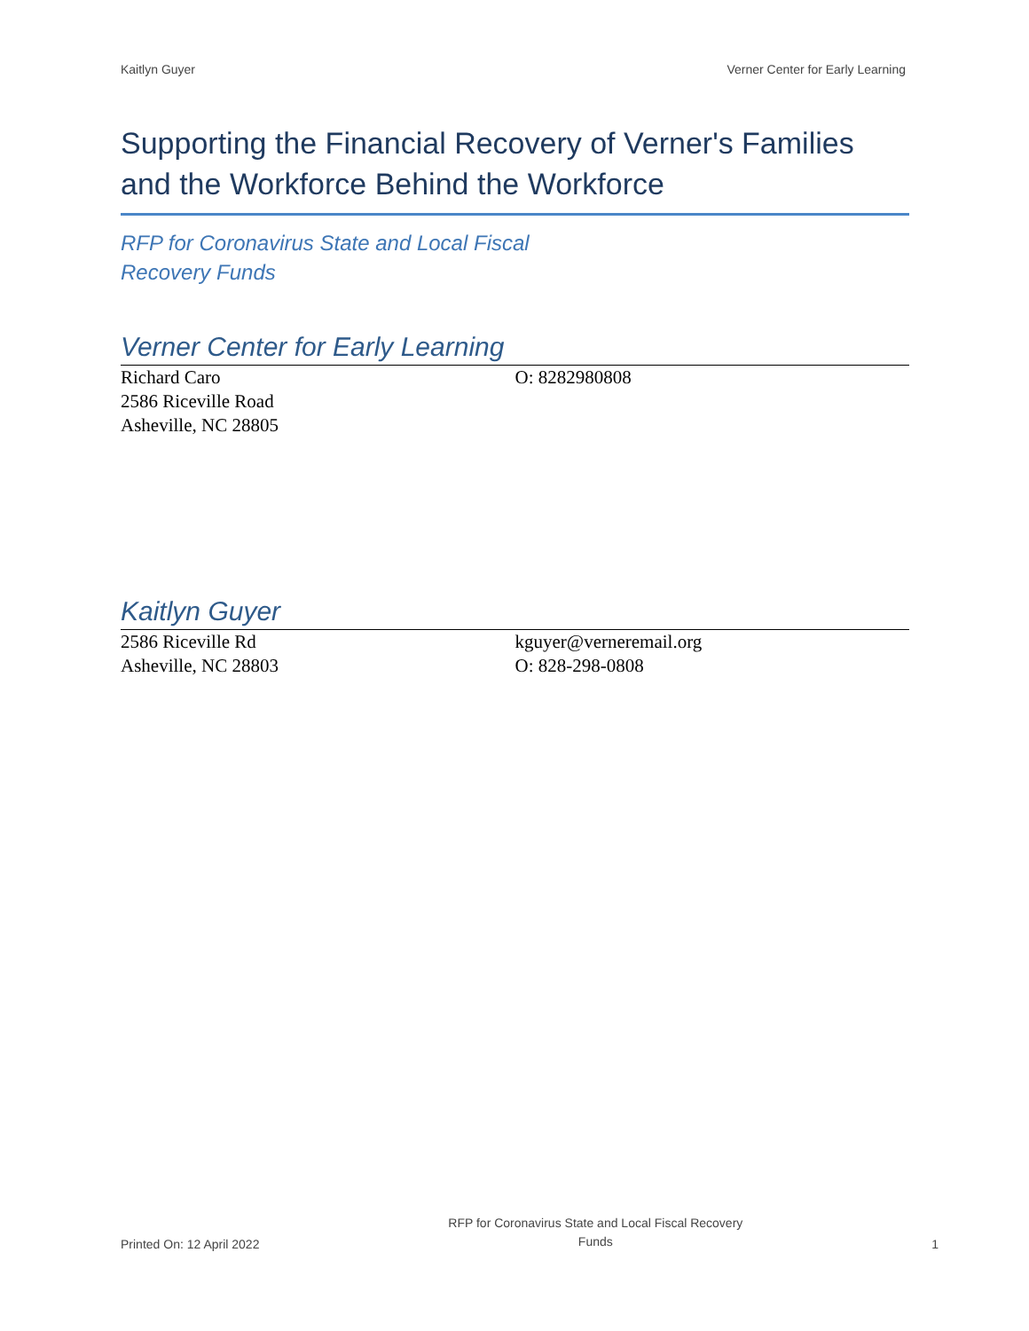Kaitlyn Guyer Verner Center for Early Learning
Supporting the Financial Recovery of Verner's Families and the Workforce Behind the Workforce
RFP for Coronavirus State and Local Fiscal
Recovery Funds
Verner Center for Early Learning
Richard Caro
2586 Riceville Road
Asheville, NC 28805
O: 8282980808
Kaitlyn Guyer
2586 Riceville Rd
Asheville, NC 28803
kguyer@verneremail.org
O: 828-298-0808
Printed On: 12 April 2022 RFP for Coronavirus State and Local Fiscal Recovery
Funds 1